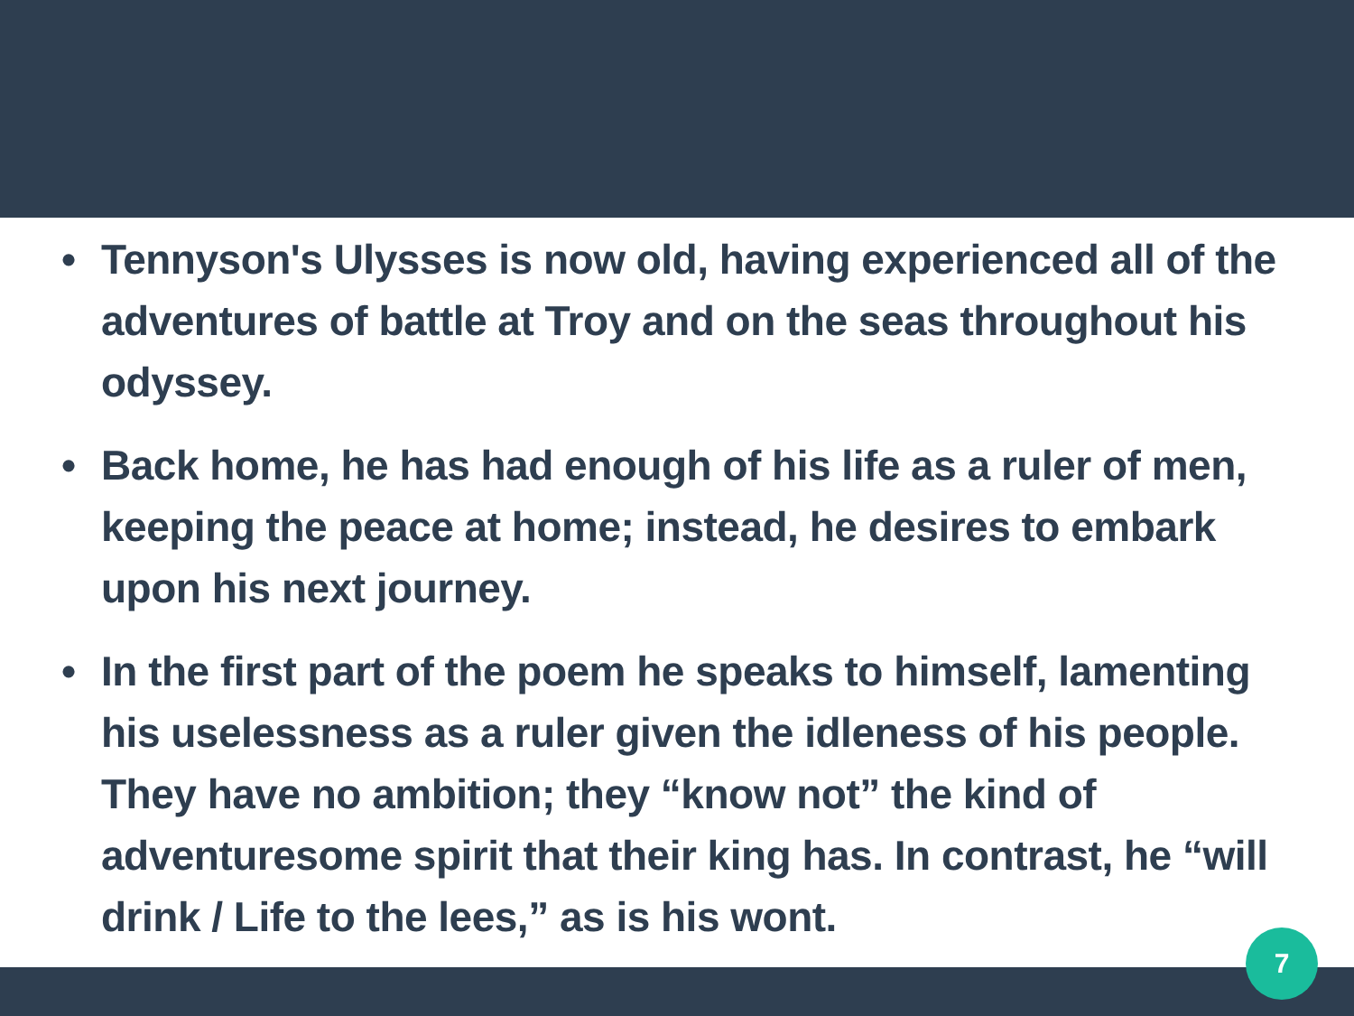• Tennyson's Ulysses is now old, having experienced all of the adventures of battle at Troy and on the seas throughout his odyssey.
• Back home, he has had enough of his life as a ruler of men, keeping the peace at home; instead, he desires to embark upon his next journey.
• In the first part of the poem he speaks to himself, lamenting his uselessness as a ruler given the idleness of his people. They have no ambition; they “know not” the kind of adventuresome spirit that their king has. In contrast, he “will drink / Life to the lees,” as is his wont.
7